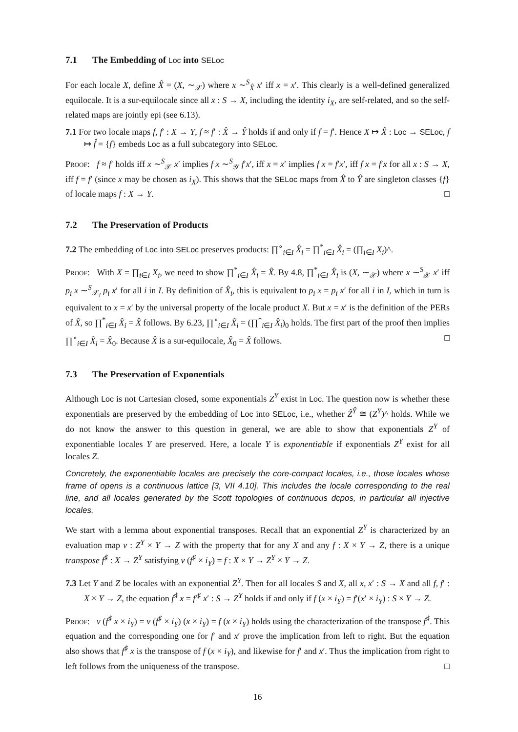7.1 The Embedding of Loc into SELoc
For each locale X, define X̂ = (X, ∼<sub>𝒳</sub>) where x ∼<sup>S</sup><sub>X̂</sub> x′ iff x = x′. This clearly is a well-defined generalized equilocale. It is a sur-equilocale since all x : S → X, including the identity i<sub>X</sub>, are self-related, and so the self-related maps are jointly epi (see 6.13).
7.1 For two locale maps f, f′ : X → Y, f ≈ f′ : X̂ → Ŷ holds if and only if f = f′. Hence X ↦ X̂ : Loc → SELoc, f ↦ f̂ = {f} embeds Loc as a full subcategory into SELoc.
Proof: f ≈ f′ holds iff x ∼<sup>S</sup><sub>𝒳</sub> x′ implies f x ∼<sup>S</sup><sub>𝒴</sub> f′x′, iff x = x′ implies f x = f′x′, iff f x = f′x for all x : S → X, iff f = f′ (since x may be chosen as i<sub>X</sub>). This shows that the SELoc maps from X̂ to Ŷ are singleton classes {f} of locale maps f : X → Y. □
7.2 The Preservation of Products
7.2 The embedding of Loc into SELoc preserves products: ∏<sup>∘</sup><sub>i∈I</sub> X̂<sub>i</sub> = ∏<sup>*</sup><sub>i∈I</sub> X̂<sub>i</sub> = (∏<sub>i∈I</sub> X<sub>i</sub>)^.
Proof: With X = ∏<sub>i∈I</sub> X<sub>i</sub>, we need to show ∏<sup>*</sup><sub>i∈I</sub> X̂<sub>i</sub> = X̂. By 4.8, ∏<sup>*</sup><sub>i∈I</sub> X̂<sub>i</sub> is (X, ∼<sub>𝒳</sub>) where x ∼<sup>S</sup><sub>𝒳</sub> x′ iff p<sub>i</sub> x ∼<sup>S</sup><sub>𝒳<sub>i</sub></sub> p<sub>i</sub> x′ for all i in I. By definition of X̂<sub>i</sub>, this is equivalent to p<sub>i</sub> x = p<sub>i</sub> x′ for all i in I, which in turn is equivalent to x = x′ by the universal property of the locale product X. But x = x′ is the definition of the PERs of X̂, so ∏<sup>*</sup><sub>i∈I</sub> X̂<sub>i</sub> = X̂ follows. By 6.23, ∏<sup>∘</sup><sub>i∈I</sub> X̂<sub>i</sub> = (∏<sup>*</sup><sub>i∈I</sub> X̂<sub>i</sub>)<sub>0</sub> holds. The first part of the proof then implies ∏<sup>∘</sup><sub>i∈I</sub> X̂<sub>i</sub> = X̂<sub>0</sub>. Because X̂ is a sur-equilocale, X̂<sub>0</sub> = X̂ follows. □
7.3 The Preservation of Exponentials
Although Loc is not Cartesian closed, some exponentials Z<sup>Y</sup> exist in Loc. The question now is whether these exponentials are preserved by the embedding of Loc into SELoc, i.e., whether Ẑ<sup>Ŷ</sup> ≅ (Z<sup>Y</sup>)^ holds. While we do not know the answer to this question in general, we are able to show that exponentials Z<sup>Y</sup> of exponentiable locales Y are preserved. Here, a locale Y is exponentiable if exponentials Z<sup>Y</sup> exist for all locales Z.
Concretely, the exponentiable locales are precisely the core-compact locales, i.e., those locales whose frame of opens is a continuous lattice [3, VII 4.10]. This includes the locale corresponding to the real line, and all locales generated by the Scott topologies of continuous dcpos, in particular all injective locales.
We start with a lemma about exponential transposes. Recall that an exponential Z<sup>Y</sup> is characterized by an evaluation map v : Z<sup>Y</sup> × Y → Z with the property that for any X and any f : X × Y → Z, there is a unique transpose f<sup>♯</sup> : X → Z<sup>Y</sup> satisfying v (f<sup>♯</sup> × i<sub>Y</sub>) = f : X × Y → Z<sup>Y</sup> × Y → Z.
7.3 Let Y and Z be locales with an exponential Z<sup>Y</sup>. Then for all locales S and X, all x, x′ : S → X and all f, f′ : X × Y → Z, the equation f<sup>♯</sup> x = f′<sup>♯</sup> x′ : S → Z<sup>Y</sup> holds if and only if f (x × i<sub>Y</sub>) = f′(x′ × i<sub>Y</sub>) : S × Y → Z.
Proof: v (f<sup>♯</sup> x × i<sub>Y</sub>) = v (f<sup>♯</sup> × i<sub>Y</sub>) (x × i<sub>Y</sub>) = f (x × i<sub>Y</sub>) holds using the characterization of the transpose f<sup>♯</sup>. This equation and the corresponding one for f′ and x′ prove the implication from left to right. But the equation also shows that f<sup>♯</sup> x is the transpose of f (x × i<sub>Y</sub>), and likewise for f′ and x′. Thus the implication from right to left follows from the uniqueness of the transpose. □
16